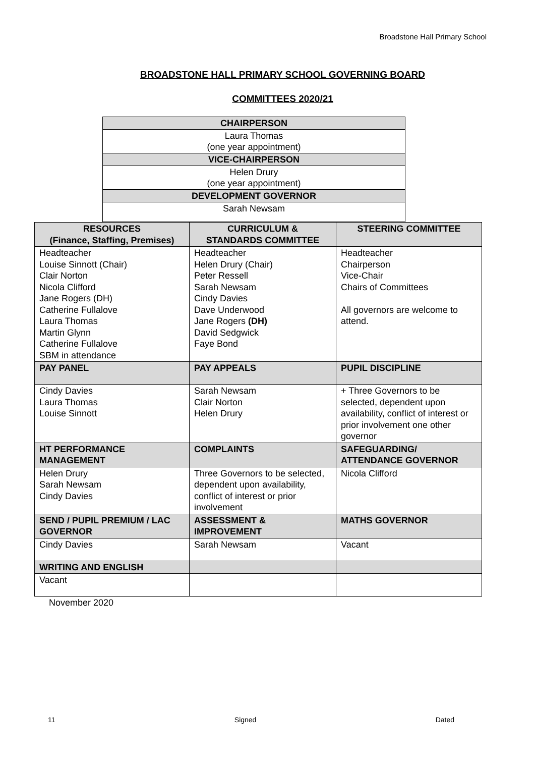Broadstone Hall Primary School
BROADSTONE HALL PRIMARY SCHOOL GOVERNING BOARD
COMMITTEES 2020/21
| CHAIRPERSON |
| Laura Thomas (one year appointment) |
| VICE-CHAIRPERSON |
| Helen Drury (one year appointment) |
| DEVELOPMENT GOVERNOR |
| Sarah Newsam |
| RESOURCES (Finance, Staffing, Premises) | CURRICULUM & STANDARDS COMMITTEE | STEERING COMMITTEE |
| --- | --- | --- |
| Headteacher Louise Sinnott (Chair) Clair Norton Nicola Clifford Jane Rogers (DH) Catherine Fullalove Laura Thomas Martin Glynn Catherine Fullalove SBM in attendance | Headteacher Helen Drury (Chair) Peter Ressell Sarah Newsam Cindy Davies Dave Underwood Jane Rogers (DH) David Sedgwick Faye Bond | Headteacher Chairperson Vice-Chair Chairs of Committees All governors are welcome to attend. |
| PAY PANEL | PAY APPEALS | PUPIL DISCIPLINE |
| Cindy Davies Laura Thomas Louise Sinnott | Sarah Newsam Clair Norton Helen Drury | + Three Governors to be selected, dependent upon availability, conflict of interest or prior involvement one other governor |
| HT PERFORMANCE MANAGEMENT | COMPLAINTS | SAFEGUARDING/ ATTENDANCE GOVERNOR |
| Helen Drury Sarah Newsam Cindy Davies | Three Governors to be selected, dependent upon availability, conflict of interest or prior involvement | Nicola Clifford |
| SEND / PUPIL PREMIUM / LAC GOVERNOR | ASSESSMENT & IMPROVEMENT | MATHS GOVERNOR |
| Cindy Davies | Sarah Newsam | Vacant |
| WRITING AND ENGLISH | | |
| Vacant | | |
November 2020
11 Signed Dated